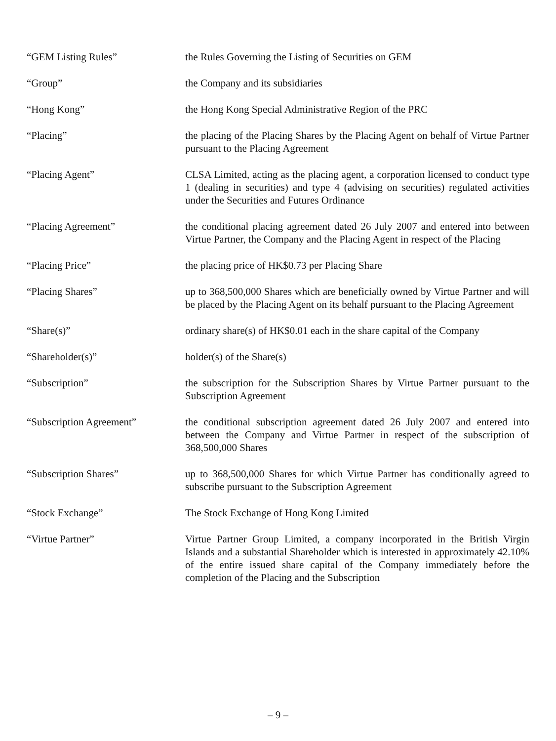“GEM Listing Rules” the Rules Governing the Listing of Securities on GEM
“Group” the Company and its subsidiaries
“Hong Kong” the Hong Kong Special Administrative Region of the PRC
“Placing” the placing of the Placing Shares by the Placing Agent on behalf of Virtue Partner pursuant to the Placing Agreement
“Placing Agent” CLSA Limited, acting as the placing agent, a corporation licensed to conduct type 1 (dealing in securities) and type 4 (advising on securities) regulated activities under the Securities and Futures Ordinance
“Placing Agreement” the conditional placing agreement dated 26 July 2007 and entered into between Virtue Partner, the Company and the Placing Agent in respect of the Placing
“Placing Price” the placing price of HK$0.73 per Placing Share
“Placing Shares” up to 368,500,000 Shares which are beneficially owned by Virtue Partner and will be placed by the Placing Agent on its behalf pursuant to the Placing Agreement
“Share(s)” ordinary share(s) of HK$0.01 each in the share capital of the Company
“Shareholder(s)” holder(s) of the Share(s)
“Subscription” the subscription for the Subscription Shares by Virtue Partner pursuant to the Subscription Agreement
“Subscription Agreement” the conditional subscription agreement dated 26 July 2007 and entered into between the Company and Virtue Partner in respect of the subscription of 368,500,000 Shares
“Subscription Shares” up to 368,500,000 Shares for which Virtue Partner has conditionally agreed to subscribe pursuant to the Subscription Agreement
“Stock Exchange” The Stock Exchange of Hong Kong Limited
“Virtue Partner” Virtue Partner Group Limited, a company incorporated in the British Virgin Islands and a substantial Shareholder which is interested in approximately 42.10% of the entire issued share capital of the Company immediately before the completion of the Placing and the Subscription
– 9 –